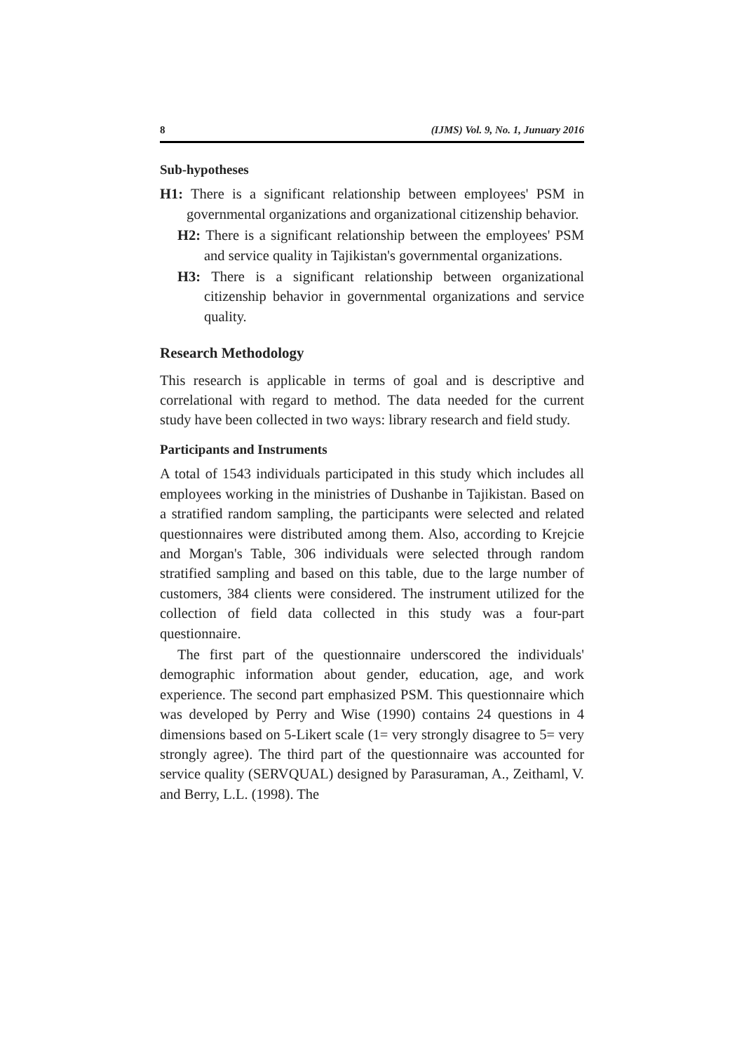8 (IJMS) Vol. 9, No. 1, Junuary 2016
Sub-hypotheses
H1: There is a significant relationship between employees' PSM in governmental organizations and organizational citizenship behavior.
H2: There is a significant relationship between the employees' PSM and service quality in Tajikistan's governmental organizations.
H3: There is a significant relationship between organizational citizenship behavior in governmental organizations and service quality.
Research Methodology
This research is applicable in terms of goal and is descriptive and correlational with regard to method. The data needed for the current study have been collected in two ways: library research and field study.
Participants and Instruments
A total of 1543 individuals participated in this study which includes all employees working in the ministries of Dushanbe in Tajikistan. Based on a stratified random sampling, the participants were selected and related questionnaires were distributed among them. Also, according to Krejcie and Morgan's Table, 306 individuals were selected through random stratified sampling and based on this table, due to the large number of customers, 384 clients were considered. The instrument utilized for the collection of field data collected in this study was a four-part questionnaire.
The first part of the questionnaire underscored the individuals' demographic information about gender, education, age, and work experience. The second part emphasized PSM. This questionnaire which was developed by Perry and Wise (1990) contains 24 questions in 4 dimensions based on 5-Likert scale (1= very strongly disagree to 5= very strongly agree). The third part of the questionnaire was accounted for service quality (SERVQUAL) designed by Parasuraman, A., Zeithaml, V. and Berry, L.L. (1998). The